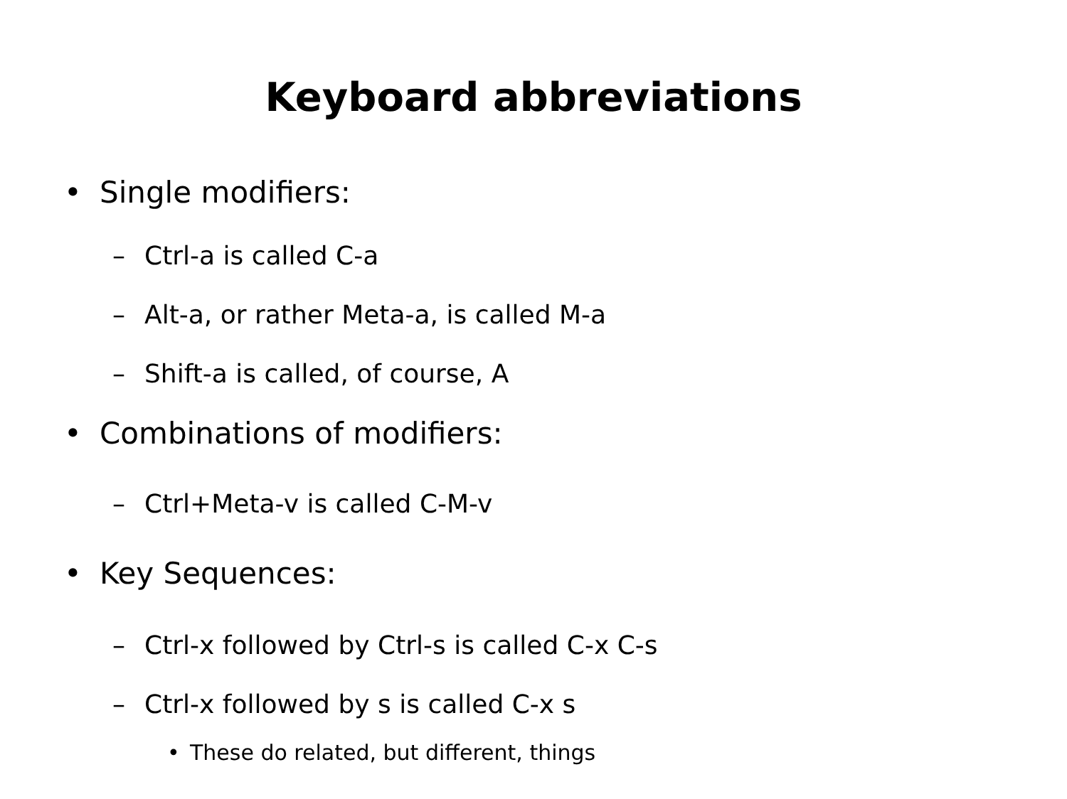Keyboard abbreviations
• Single modifiers:
– Ctrl-a is called C-a
– Alt-a, or rather Meta-a, is called M-a
– Shift-a is called, of course, A
• Combinations of modifiers:
– Ctrl+Meta-v is called C-M-v
• Key Sequences:
– Ctrl-x followed by Ctrl-s is called C-x C-s
– Ctrl-x followed by s is called C-x s
• These do related, but different, things